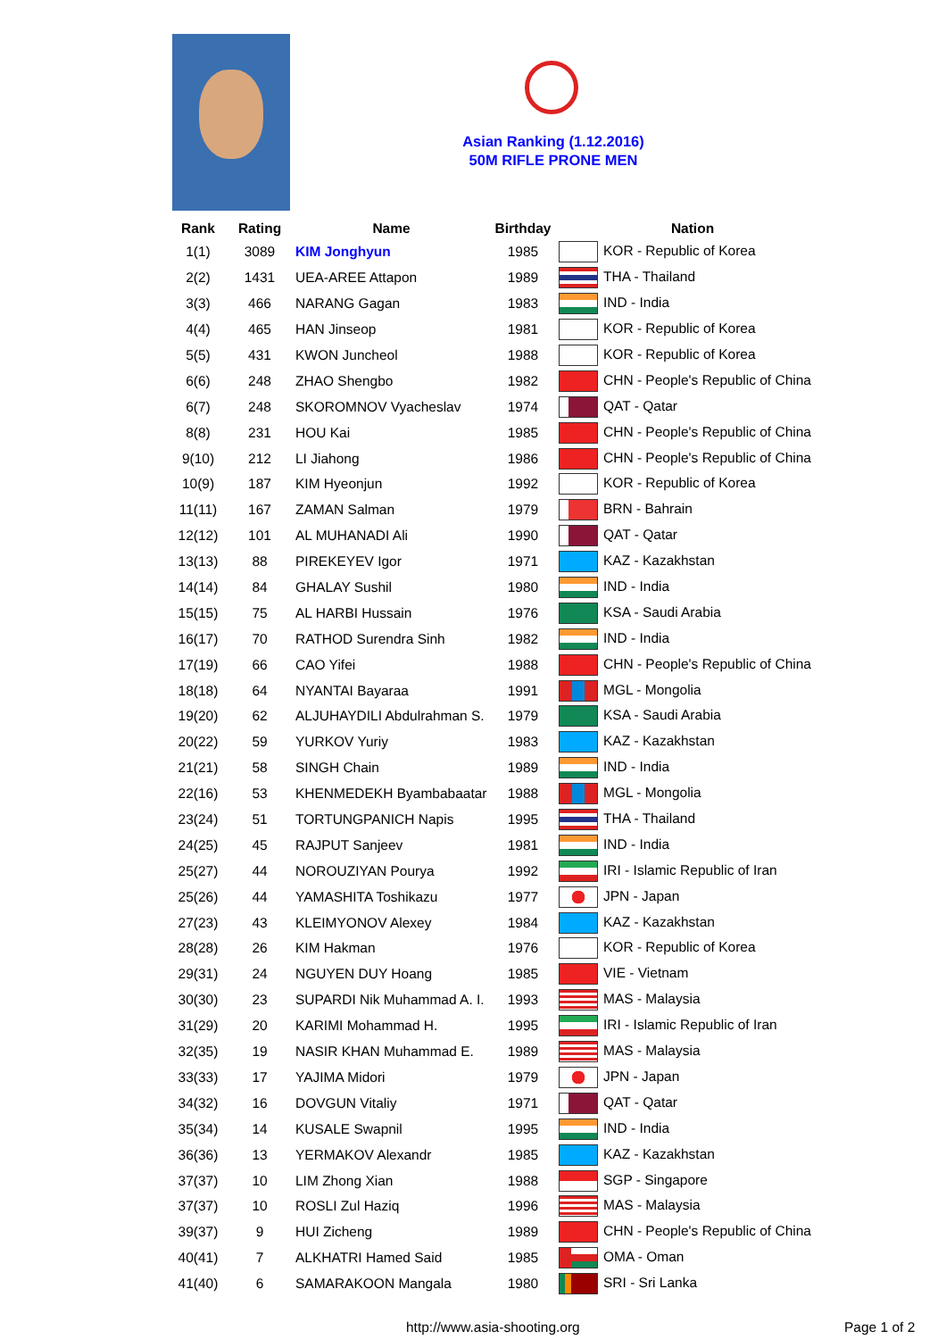Asian Ranking (1.12.2016)
50M RIFLE PRONE MEN
| Rank | Rating | Name | Birthday | Nation |
| --- | --- | --- | --- | --- |
| 1(1) | 3089 | KIM Jonghyun | 1985 | KOR - Republic of Korea |
| 2(2) | 1431 | UEA-AREE Attapon | 1989 | THA - Thailand |
| 3(3) | 466 | NARANG Gagan | 1983 | IND - India |
| 4(4) | 465 | HAN Jinseop | 1981 | KOR - Republic of Korea |
| 5(5) | 431 | KWON Juncheol | 1988 | KOR - Republic of Korea |
| 6(6) | 248 | ZHAO Shengbo | 1982 | CHN - People's Republic of China |
| 6(7) | 248 | SKOROMNOV Vyacheslav | 1974 | QAT - Qatar |
| 8(8) | 231 | HOU Kai | 1985 | CHN - People's Republic of China |
| 9(10) | 212 | LI Jiahong | 1986 | CHN - People's Republic of China |
| 10(9) | 187 | KIM Hyeonjun | 1992 | KOR - Republic of Korea |
| 11(11) | 167 | ZAMAN Salman | 1979 | BRN - Bahrain |
| 12(12) | 101 | AL MUHANADI Ali | 1990 | QAT - Qatar |
| 13(13) | 88 | PIREKEYEV Igor | 1971 | KAZ - Kazakhstan |
| 14(14) | 84 | GHALAY Sushil | 1980 | IND - India |
| 15(15) | 75 | AL HARBI Hussain | 1976 | KSA - Saudi Arabia |
| 16(17) | 70 | RATHOD Surendra Sinh | 1982 | IND - India |
| 17(19) | 66 | CAO Yifei | 1988 | CHN - People's Republic of China |
| 18(18) | 64 | NYANTAI Bayaraa | 1991 | MGL - Mongolia |
| 19(20) | 62 | ALJUHAYDILI Abdulrahman S. | 1979 | KSA - Saudi Arabia |
| 20(22) | 59 | YURKOV Yuriy | 1983 | KAZ - Kazakhstan |
| 21(21) | 58 | SINGH Chain | 1989 | IND - India |
| 22(16) | 53 | KHENMEDEKH Byambabaatar | 1988 | MGL - Mongolia |
| 23(24) | 51 | TORTUNGPANICH Napis | 1995 | THA - Thailand |
| 24(25) | 45 | RAJPUT Sanjeev | 1981 | IND - India |
| 25(27) | 44 | NOROUZIYAN Pourya | 1992 | IRI - Islamic Republic of Iran |
| 25(26) | 44 | YAMASHITA Toshikazu | 1977 | JPN - Japan |
| 27(23) | 43 | KLEIMYONOV Alexey | 1984 | KAZ - Kazakhstan |
| 28(28) | 26 | KIM Hakman | 1976 | KOR - Republic of Korea |
| 29(31) | 24 | NGUYEN DUY Hoang | 1985 | VIE - Vietnam |
| 30(30) | 23 | SUPARDI Nik Muhammad A. I. | 1993 | MAS - Malaysia |
| 31(29) | 20 | KARIMI Mohammad H. | 1995 | IRI - Islamic Republic of Iran |
| 32(35) | 19 | NASIR KHAN Muhammad E. | 1989 | MAS - Malaysia |
| 33(33) | 17 | YAJIMA Midori | 1979 | JPN - Japan |
| 34(32) | 16 | DOVGUN Vitaliy | 1971 | QAT - Qatar |
| 35(34) | 14 | KUSALE Swapnil | 1995 | IND - India |
| 36(36) | 13 | YERMAKOV Alexandr | 1985 | KAZ - Kazakhstan |
| 37(37) | 10 | LIM Zhong Xian | 1988 | SGP - Singapore |
| 37(37) | 10 | ROSLI Zul Haziq | 1996 | MAS - Malaysia |
| 39(37) | 9 | HUI Zicheng | 1989 | CHN - People's Republic of China |
| 40(41) | 7 | ALKHATRI Hamed Said | 1985 | OMA - Oman |
| 41(40) | 6 | SAMARAKOON Mangala | 1980 | SRI - Sri Lanka |
http://www.asia-shooting.org Page 1 of 2